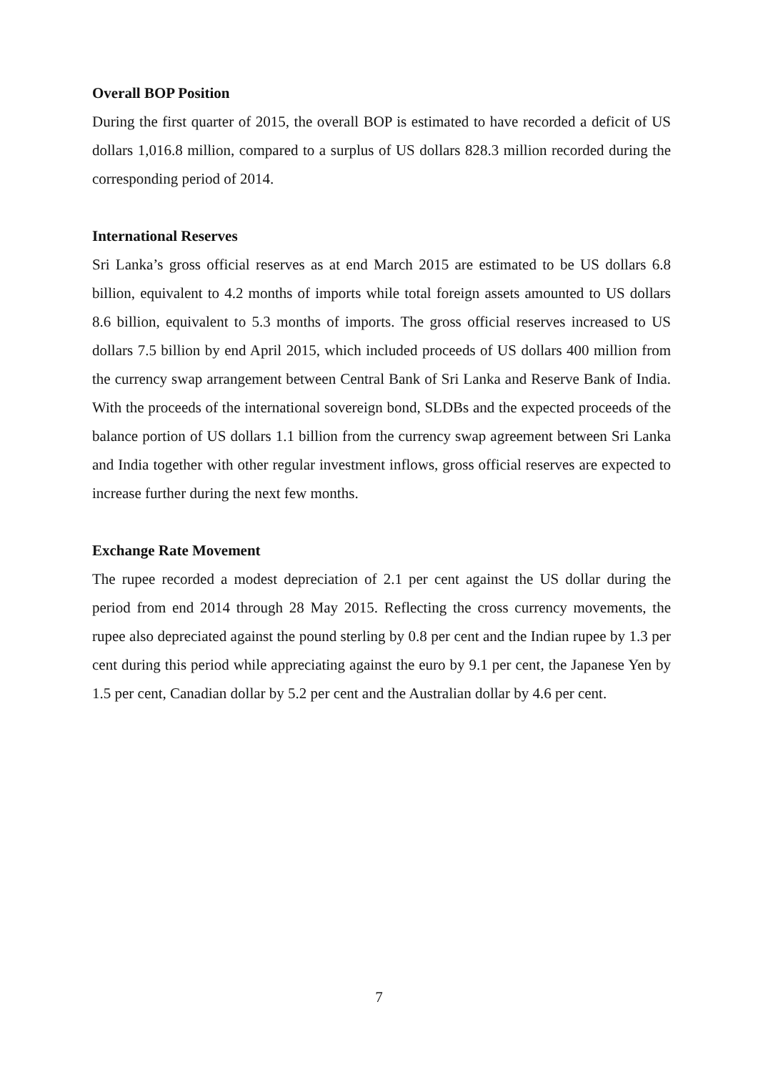Overall BOP Position
During the first quarter of 2015, the overall BOP is estimated to have recorded a deficit of US dollars 1,016.8 million, compared to a surplus of US dollars 828.3 million recorded during the corresponding period of 2014.
International Reserves
Sri Lanka’s gross official reserves as at end March 2015 are estimated to be US dollars 6.8 billion, equivalent to 4.2 months of imports while total foreign assets amounted to US dollars 8.6 billion, equivalent to 5.3 months of imports. The gross official reserves increased to US dollars 7.5 billion by end April 2015, which included proceeds of US dollars 400 million from the currency swap arrangement between Central Bank of Sri Lanka and Reserve Bank of India. With the proceeds of the international sovereign bond, SLDBs and the expected proceeds of the balance portion of US dollars 1.1 billion from the currency swap agreement between Sri Lanka and India together with other regular investment inflows, gross official reserves are expected to increase further during the next few months.
Exchange Rate Movement
The rupee recorded a modest depreciation of 2.1 per cent against the US dollar during the period from end 2014 through 28 May 2015. Reflecting the cross currency movements, the rupee also depreciated against the pound sterling by 0.8 per cent and the Indian rupee by 1.3 per cent during this period while appreciating against the euro by 9.1 per cent, the Japanese Yen by 1.5 per cent, Canadian dollar by 5.2 per cent and the Australian dollar by 4.6 per cent.
7